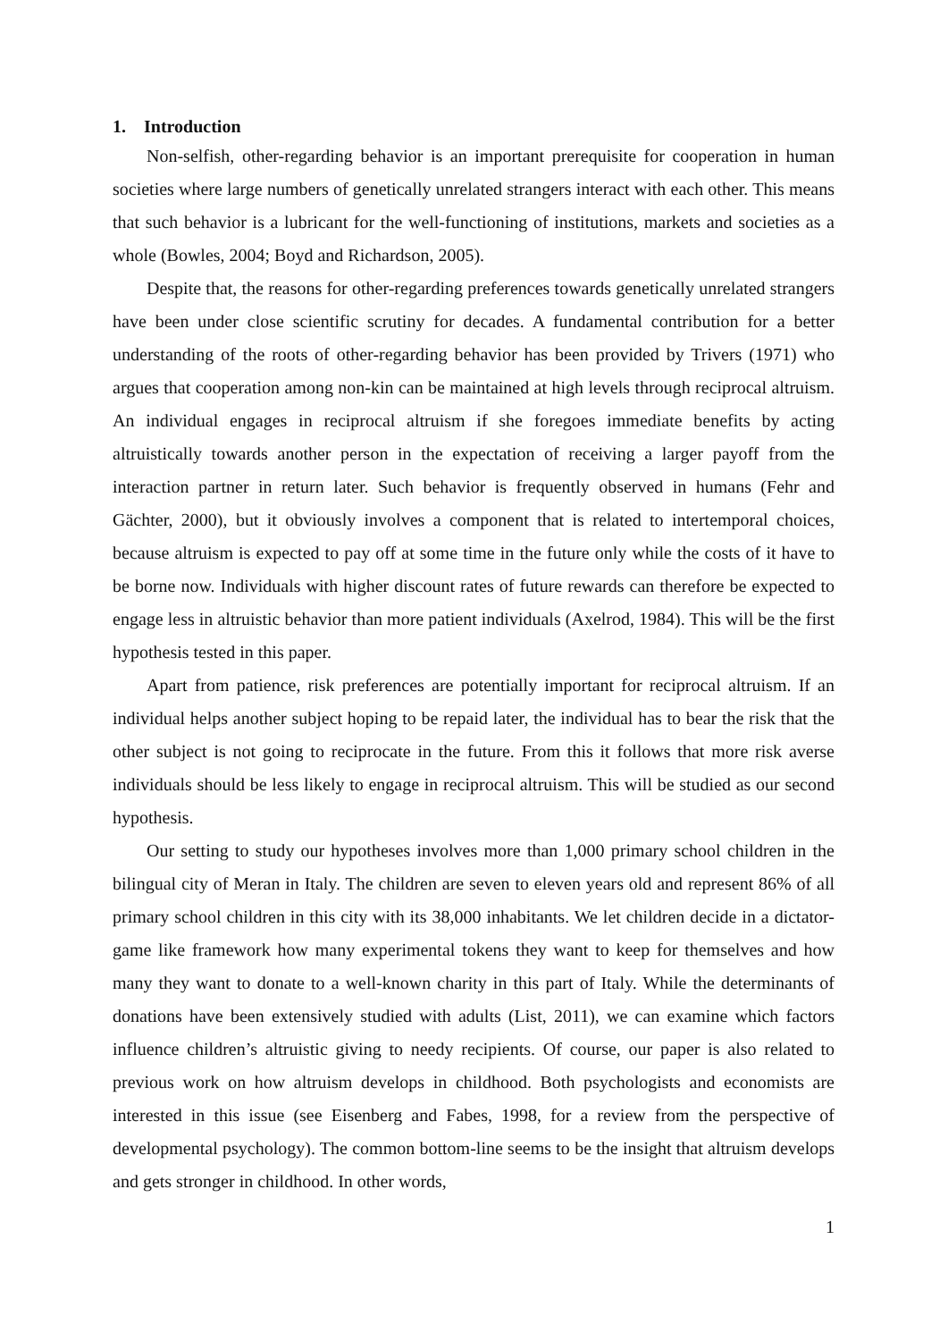1. Introduction
Non-selfish, other-regarding behavior is an important prerequisite for cooperation in human societies where large numbers of genetically unrelated strangers interact with each other. This means that such behavior is a lubricant for the well-functioning of institutions, markets and societies as a whole (Bowles, 2004; Boyd and Richardson, 2005).
Despite that, the reasons for other-regarding preferences towards genetically unrelated strangers have been under close scientific scrutiny for decades. A fundamental contribution for a better understanding of the roots of other-regarding behavior has been provided by Trivers (1971) who argues that cooperation among non-kin can be maintained at high levels through reciprocal altruism. An individual engages in reciprocal altruism if she foregoes immediate benefits by acting altruistically towards another person in the expectation of receiving a larger payoff from the interaction partner in return later. Such behavior is frequently observed in humans (Fehr and Gächter, 2000), but it obviously involves a component that is related to intertemporal choices, because altruism is expected to pay off at some time in the future only while the costs of it have to be borne now. Individuals with higher discount rates of future rewards can therefore be expected to engage less in altruistic behavior than more patient individuals (Axelrod, 1984). This will be the first hypothesis tested in this paper.
Apart from patience, risk preferences are potentially important for reciprocal altruism. If an individual helps another subject hoping to be repaid later, the individual has to bear the risk that the other subject is not going to reciprocate in the future. From this it follows that more risk averse individuals should be less likely to engage in reciprocal altruism. This will be studied as our second hypothesis.
Our setting to study our hypotheses involves more than 1,000 primary school children in the bilingual city of Meran in Italy. The children are seven to eleven years old and represent 86% of all primary school children in this city with its 38,000 inhabitants. We let children decide in a dictator-game like framework how many experimental tokens they want to keep for themselves and how many they want to donate to a well-known charity in this part of Italy. While the determinants of donations have been extensively studied with adults (List, 2011), we can examine which factors influence children’s altruistic giving to needy recipients. Of course, our paper is also related to previous work on how altruism develops in childhood. Both psychologists and economists are interested in this issue (see Eisenberg and Fabes, 1998, for a review from the perspective of developmental psychology). The common bottom-line seems to be the insight that altruism develops and gets stronger in childhood. In other words,
1